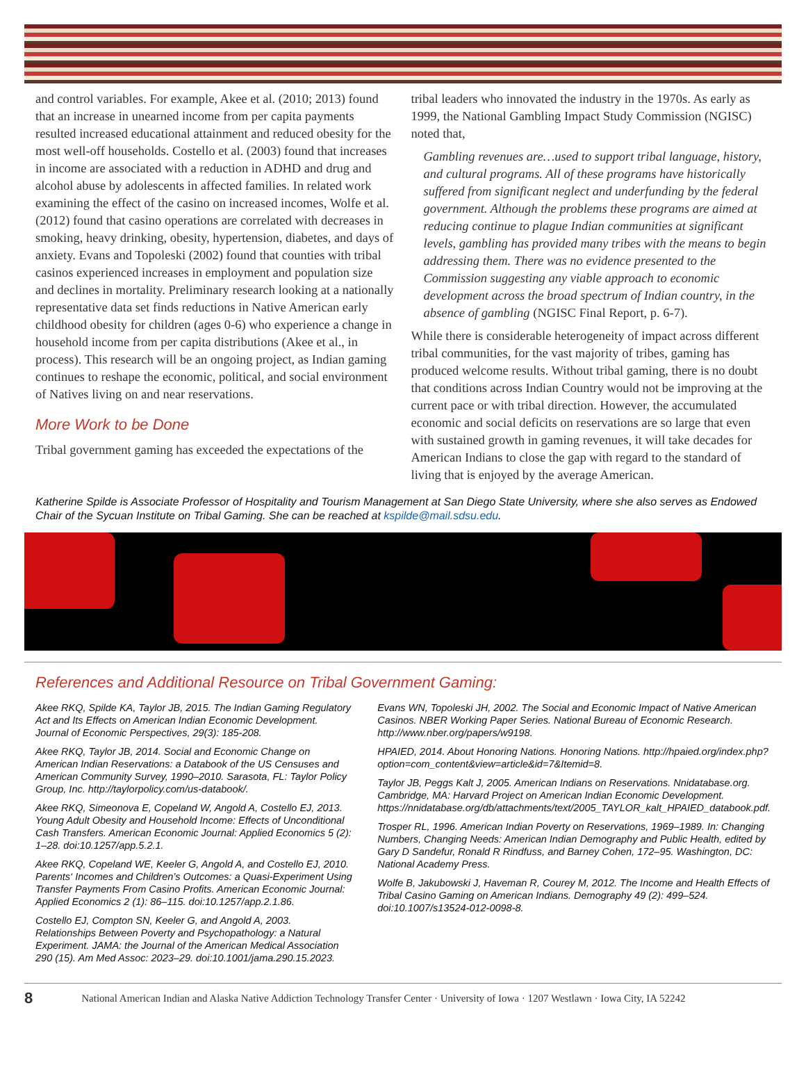and control variables. For example, Akee et al. (2010; 2013) found that an increase in unearned income from per capita payments resulted increased educational attainment and reduced obesity for the most well-off households. Costello et al. (2003) found that increases in income are associated with a reduction in ADHD and drug and alcohol abuse by adolescents in affected families. In related work examining the effect of the casino on increased incomes, Wolfe et al. (2012) found that casino operations are correlated with decreases in smoking, heavy drinking, obesity, hypertension, diabetes, and days of anxiety. Evans and Topoleski (2002) found that counties with tribal casinos experienced increases in employment and population size and declines in mortality. Preliminary research looking at a nationally representative data set finds reductions in Native American early childhood obesity for children (ages 0-6) who experience a change in household income from per capita distributions (Akee et al., in process). This research will be an ongoing project, as Indian gaming continues to reshape the economic, political, and social environment of Natives living on and near reservations.
More Work to be Done
Tribal government gaming has exceeded the expectations of the
tribal leaders who innovated the industry in the 1970s. As early as 1999, the National Gambling Impact Study Commission (NGISC) noted that,
Gambling revenues are…used to support tribal language, history, and cultural programs. All of these programs have historically suffered from significant neglect and underfunding by the federal government. Although the problems these programs are aimed at reducing continue to plague Indian communities at significant levels, gambling has provided many tribes with the means to begin addressing them. There was no evidence presented to the Commission suggesting any viable approach to economic development across the broad spectrum of Indian country, in the absence of gambling (NGISC Final Report, p. 6-7).
While there is considerable heterogeneity of impact across different tribal communities, for the vast majority of tribes, gaming has produced welcome results. Without tribal gaming, there is no doubt that conditions across Indian Country would not be improving at the current pace or with tribal direction. However, the accumulated economic and social deficits on reservations are so large that even with sustained growth in gaming revenues, it will take decades for American Indians to close the gap with regard to the standard of living that is enjoyed by the average American.
Katherine Spilde is Associate Professor of Hospitality and Tourism Management at San Diego State University, where she also serves as Endowed Chair of the Sycuan Institute on Tribal Gaming. She can be reached at kspilde@mail.sdsu.edu.
References and Additional Resource on Tribal Government Gaming:
Akee RKQ, Spilde KA, Taylor JB, 2015. The Indian Gaming Regulatory Act and Its Effects on American Indian Economic Development. Journal of Economic Perspectives, 29(3): 185-208.
Akee RKQ, Taylor JB, 2014. Social and Economic Change on American Indian Reservations: a Databook of the US Censuses and American Community Survey, 1990–2010. Sarasota, FL: Taylor Policy Group, Inc. http://taylorpolicy.com/us-databook/.
Akee RKQ, Simeonova E, Copeland W, Angold A, Costello EJ, 2013. Young Adult Obesity and Household Income: Effects of Unconditional Cash Transfers. American Economic Journal: Applied Economics 5 (2): 1–28. doi:10.1257/app.5.2.1.
Akee RKQ, Copeland WE, Keeler G, Angold A, and Costello EJ, 2010. Parents‘ Incomes and Children’s Outcomes: a Quasi-Experiment Using Transfer Payments From Casino Profits. American Economic Journal: Applied Economics 2 (1): 86–115. doi:10.1257/app.2.1.86.
Costello EJ, Compton SN, Keeler G, and Angold A, 2003. Relationships Between Poverty and Psychopathology: a Natural Experiment. JAMA: the Journal of the American Medical Association 290 (15). Am Med Assoc: 2023–29. doi:10.1001/jama.290.15.2023.
Evans WN, Topoleski JH, 2002. The Social and Economic Impact of Native American Casinos. NBER Working Paper Series. National Bureau of Economic Research. http://www.nber.org/papers/w9198.
HPAIED, 2014. About Honoring Nations. Honoring Nations. http://hpaied.org/index.php?option=com_content&view=article&id=7&Itemid=8.
Taylor JB, Peggs Kalt J, 2005. American Indians on Reservations. Nnidatabase.org. Cambridge, MA: Harvard Project on American Indian Economic Development. https://nnidatabase.org/db/attachments/text/2005_TAYLOR_kalt_HPAIED_databook.pdf.
Trosper RL, 1996. American Indian Poverty on Reservations, 1969–1989. In: Changing Numbers, Changing Needs: American Indian Demography and Public Health, edited by Gary D Sandefur, Ronald R Rindfuss, and Barney Cohen, 172–95. Washington, DC: National Academy Press.
Wolfe B, Jakubowski J, Haveman R, Courey M, 2012. The Income and Health Effects of Tribal Casino Gaming on American Indians. Demography 49 (2): 499–524. doi:10.1007/s13524-012-0098-8.
8 National American Indian and Alaska Native Addiction Technology Transfer Center · University of Iowa · 1207 Westlawn · Iowa City, IA 52242